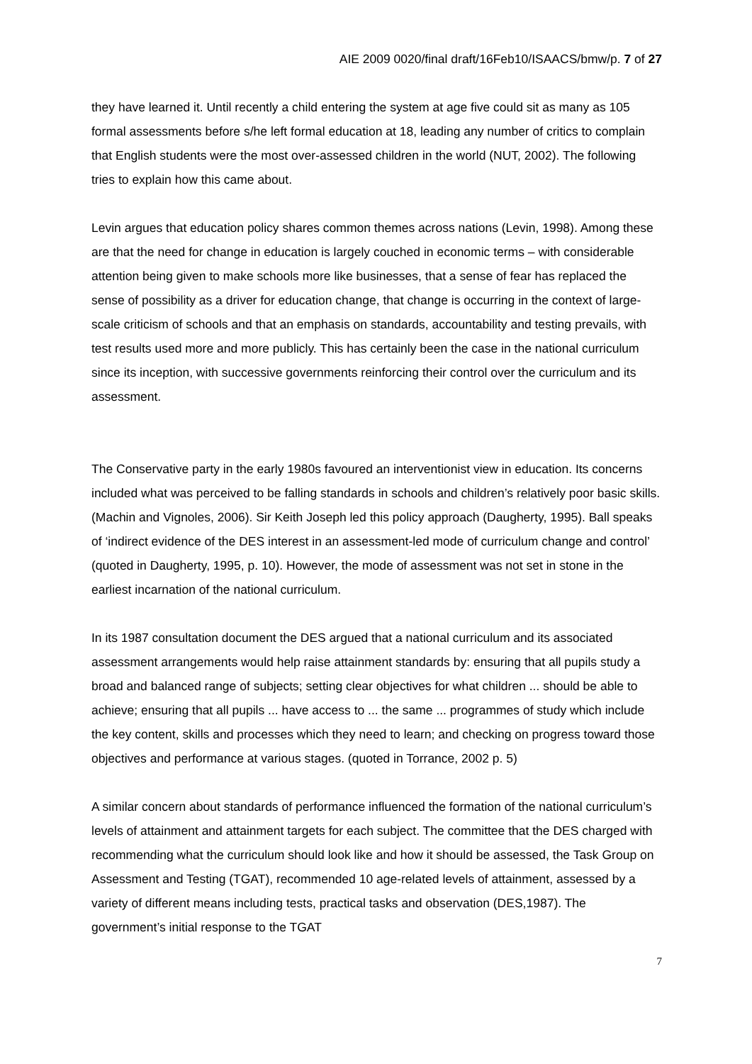AIE 2009 0020/final draft/16Feb10/ISAACS/bmw/p. 7 of 27
they have learned it. Until recently a child entering the system at age five could sit as many as 105 formal assessments before s/he left formal education at 18, leading any number of critics to complain that English students were the most over-assessed children in the world (NUT, 2002). The following tries to explain how this came about.
Levin argues that education policy shares common themes across nations (Levin, 1998). Among these are that the need for change in education is largely couched in economic terms – with considerable attention being given to make schools more like businesses, that a sense of fear has replaced the sense of possibility as a driver for education change, that change is occurring in the context of large-scale criticism of schools and that an emphasis on standards, accountability and testing prevails, with test results used more and more publicly. This has certainly been the case in the national curriculum since its inception, with successive governments reinforcing their control over the curriculum and its assessment.
The Conservative party in the early 1980s favoured an interventionist view in education. Its concerns included what was perceived to be falling standards in schools and children’s relatively poor basic skills. (Machin and Vignoles, 2006). Sir Keith Joseph led this policy approach (Daugherty, 1995). Ball speaks of ‘indirect evidence of the DES interest in an assessment-led mode of curriculum change and control’ (quoted in Daugherty, 1995, p. 10). However, the mode of assessment was not set in stone in the earliest incarnation of the national curriculum.
In its 1987 consultation document the DES argued that a national curriculum and its associated assessment arrangements would help raise attainment standards by: ensuring that all pupils study a broad and balanced range of subjects; setting clear objectives for what children ... should be able to achieve; ensuring that all pupils ... have access to ... the same ... programmes of study which include the key content, skills and processes which they need to learn; and checking on progress toward those objectives and performance at various stages. (quoted in Torrance, 2002 p. 5)
A similar concern about standards of performance influenced the formation of the national curriculum’s levels of attainment and attainment targets for each subject. The committee that the DES charged with recommending what the curriculum should look like and how it should be assessed, the Task Group on Assessment and Testing (TGAT), recommended 10 age-related levels of attainment, assessed by a variety of different means including tests, practical tasks and observation (DES,1987). The government’s initial response to the TGAT
7